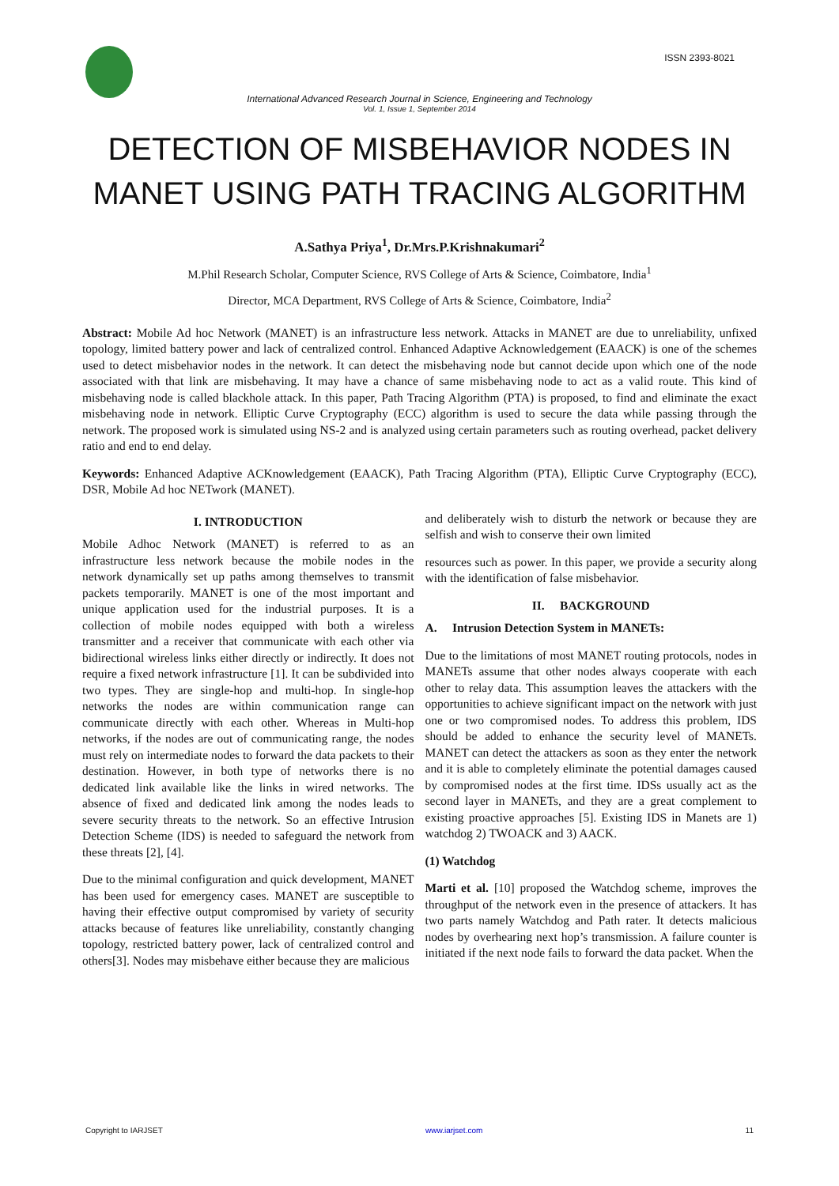ISSN 2393-8021
International Advanced Research Journal in Science, Engineering and Technology
Vol. 1, Issue 1, September 2014
DETECTION OF MISBEHAVIOR NODES IN MANET USING PATH TRACING ALGORITHM
A.Sathya Priya<sup>1</sup>, Dr.Mrs.P.Krishnakumari<sup>2</sup>
M.Phil Research Scholar, Computer Science, RVS College of Arts & Science, Coimbatore, India<sup>1</sup>
Director, MCA Department, RVS College of Arts & Science, Coimbatore, India<sup>2</sup>
Abstract: Mobile Ad hoc Network (MANET) is an infrastructure less network. Attacks in MANET are due to unreliability, unfixed topology, limited battery power and lack of centralized control. Enhanced Adaptive Acknowledgement (EAACK) is one of the schemes used to detect misbehavior nodes in the network. It can detect the misbehaving node but cannot decide upon which one of the node associated with that link are misbehaving. It may have a chance of same misbehaving node to act as a valid route. This kind of misbehaving node is called blackhole attack. In this paper, Path Tracing Algorithm (PTA) is proposed, to find and eliminate the exact misbehaving node in network. Elliptic Curve Cryptography (ECC) algorithm is used to secure the data while passing through the network. The proposed work is simulated using NS-2 and is analyzed using certain parameters such as routing overhead, packet delivery ratio and end to end delay.
Keywords: Enhanced Adaptive ACKnowledgement (EAACK), Path Tracing Algorithm (PTA), Elliptic Curve Cryptography (ECC), DSR, Mobile Ad hoc NETwork (MANET).
I. INTRODUCTION
Mobile Adhoc Network (MANET) is referred to as an infrastructure less network because the mobile nodes in the network dynamically set up paths among themselves to transmit packets temporarily. MANET is one of the most important and unique application used for the industrial purposes. It is a collection of mobile nodes equipped with both a wireless transmitter and a receiver that communicate with each other via bidirectional wireless links either directly or indirectly. It does not require a fixed network infrastructure [1]. It can be subdivided into two types. They are single-hop and multi-hop. In single-hop networks the nodes are within communication range can communicate directly with each other. Whereas in Multi-hop networks, if the nodes are out of communicating range, the nodes must rely on intermediate nodes to forward the data packets to their destination. However, in both type of networks there is no dedicated link available like the links in wired networks. The absence of fixed and dedicated link among the nodes leads to severe security threats to the network. So an effective Intrusion Detection Scheme (IDS) is needed to safeguard the network from these threats [2], [4].
Due to the minimal configuration and quick development, MANET has been used for emergency cases. MANET are susceptible to having their effective output compromised by variety of security attacks because of features like unreliability, constantly changing topology, restricted battery power, lack of centralized control and others[3]. Nodes may misbehave either because they are malicious
and deliberately wish to disturb the network or because they are selfish and wish to conserve their own limited
resources such as power. In this paper, we provide a security along with the identification of false misbehavior.
II. BACKGROUND
A. Intrusion Detection System in MANETs:
Due to the limitations of most MANET routing protocols, nodes in MANETs assume that other nodes always cooperate with each other to relay data. This assumption leaves the attackers with the opportunities to achieve significant impact on the network with just one or two compromised nodes. To address this problem, IDS should be added to enhance the security level of MANETs. MANET can detect the attackers as soon as they enter the network and it is able to completely eliminate the potential damages caused by compromised nodes at the first time. IDSs usually act as the second layer in MANETs, and they are a great complement to existing proactive approaches [5]. Existing IDS in Manets are 1) watchdog 2) TWOACK and 3) AACK.
(1) Watchdog
Marti et al. [10] proposed the Watchdog scheme, improves the throughput of the network even in the presence of attackers. It has two parts namely Watchdog and Path rater. It detects malicious nodes by overhearing next hop’s transmission. A failure counter is initiated if the next node fails to forward the data packet. When the
Copyright to IARJSET www.iarjset.com 11